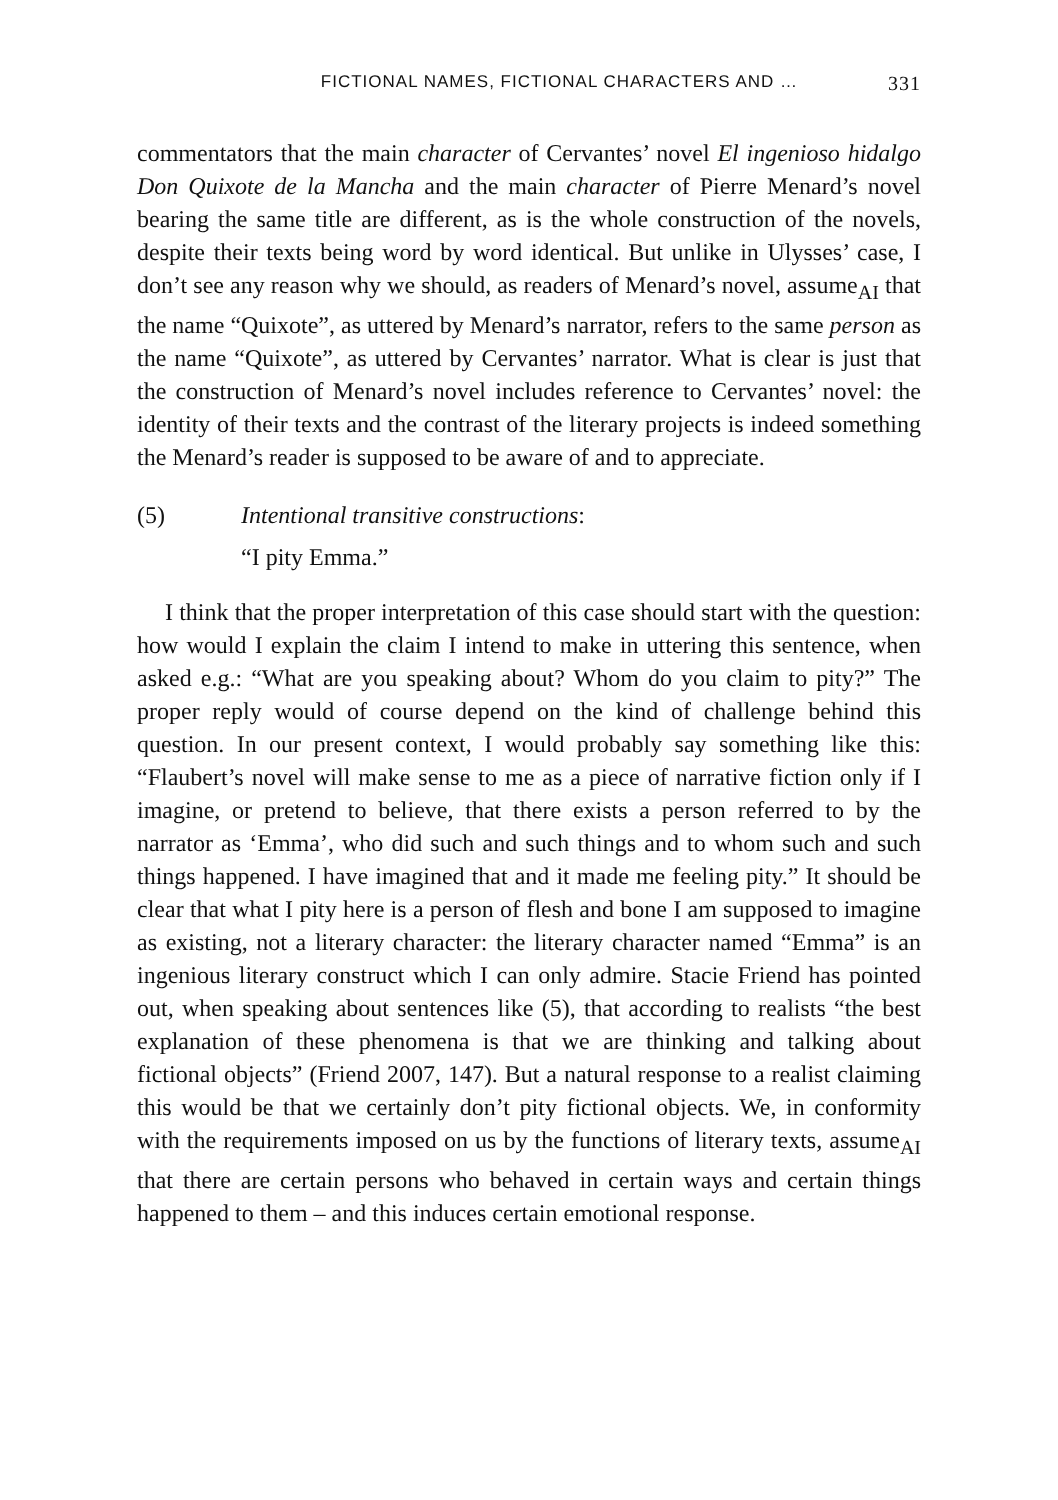FICTIONAL NAMES, FICTIONAL CHARACTERS AND … 331
commentators that the main character of Cervantes’ novel El ingenioso hidalgo Don Quixote de la Mancha and the main character of Pierre Menard’s novel bearing the same title are different, as is the whole construction of the novels, despite their texts being word by word identical. But unlike in Ulysses’ case, I don’t see any reason why we should, as readers of Menard’s novel, assume<sub>AI</sub> that the name “Quixote”, as uttered by Menard’s narrator, refers to the same person as the name “Quixote”, as uttered by Cervantes’ narrator. What is clear is just that the construction of Menard’s novel includes reference to Cervantes’ novel: the identity of their texts and the contrast of the literary projects is indeed something the Menard’s reader is supposed to be aware of and to appreciate.
(5) Intentional transitive constructions:
“I pity Emma.”
I think that the proper interpretation of this case should start with the question: how would I explain the claim I intend to make in uttering this sentence, when asked e.g.: “What are you speaking about? Whom do you claim to pity?” The proper reply would of course depend on the kind of challenge behind this question. In our present context, I would probably say something like this: “Flaubert’s novel will make sense to me as a piece of narrative fiction only if I imagine, or pretend to believe, that there exists a person referred to by the narrator as ‘Emma’, who did such and such things and to whom such and such things happened. I have imagined that and it made me feeling pity.” It should be clear that what I pity here is a person of flesh and bone I am supposed to imagine as existing, not a literary character: the literary character named “Emma” is an ingenious literary construct which I can only admire. Stacie Friend has pointed out, when speaking about sentences like (5), that according to realists “the best explanation of these phenomena is that we are thinking and talking about fictional objects” (Friend 2007, 147). But a natural response to a realist claiming this would be that we certainly don’t pity fictional objects. We, in conformity with the requirements imposed on us by the functions of literary texts, assume<sub>AI</sub> that there are certain persons who behaved in certain ways and certain things happened to them – and this induces certain emotional response.